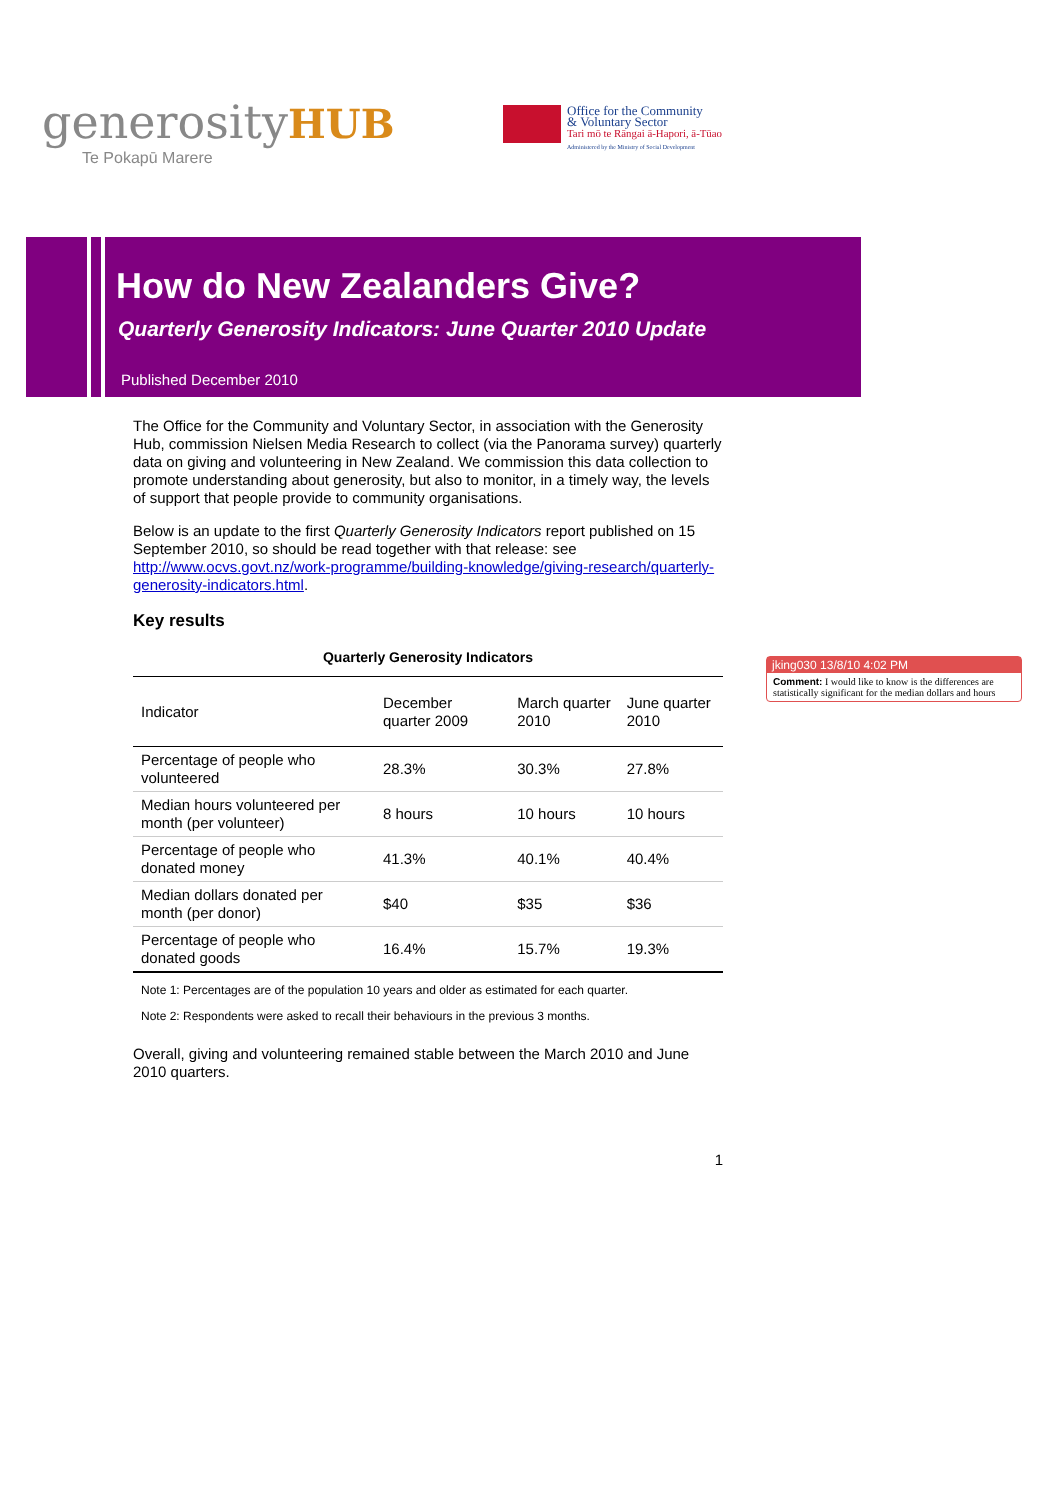generosityHUB
Te Pokapū Marere
Office for the Community
& Voluntary Sector
Tari mō te Rāngai ā-Hapori, ā-Tūao
Administered by the Ministry of Social Development
How do New Zealanders Give?
Quarterly Generosity Indicators: June Quarter 2010 Update
Published December 2010
The Office for the Community and Voluntary Sector, in association with the Generosity Hub, commission Nielsen Media Research to collect (via the Panorama survey) quarterly data on giving and volunteering in New Zealand. We commission this data collection to promote understanding about generosity, but also to monitor, in a timely way, the levels of support that people provide to community organisations.
Below is an update to the first Quarterly Generosity Indicators report published on 15 September 2010, so should be read together with that release: see http://www.ocvs.govt.nz/work-programme/building-knowledge/giving-research/quarterly-generosity-indicators.html.
Key results
Quarterly Generosity Indicators
| Indicator | December quarter 2009 | March quarter 2010 | June quarter 2010 |
| --- | --- | --- | --- |
| Percentage of people who volunteered | 28.3% | 30.3% | 27.8% |
| Median hours volunteered per month (per volunteer) | 8 hours | 10 hours | 10 hours |
| Percentage of people who donated money | 41.3% | 40.1% | 40.4% |
| Median dollars donated per month (per donor) | $40 | $35 | $36 |
| Percentage of people who donated goods | 16.4% | 15.7% | 19.3% |
Note 1: Percentages are of the population 10 years and older as estimated for each quarter.
Note 2: Respondents were asked to recall their behaviours in the previous 3 months.
Overall, giving and volunteering remained stable between the March 2010 and June 2010 quarters.
1
jking030 13/8/10 4:02 PM
Comment: I would like to know is the differences are statistically significant for the median dollars and hours